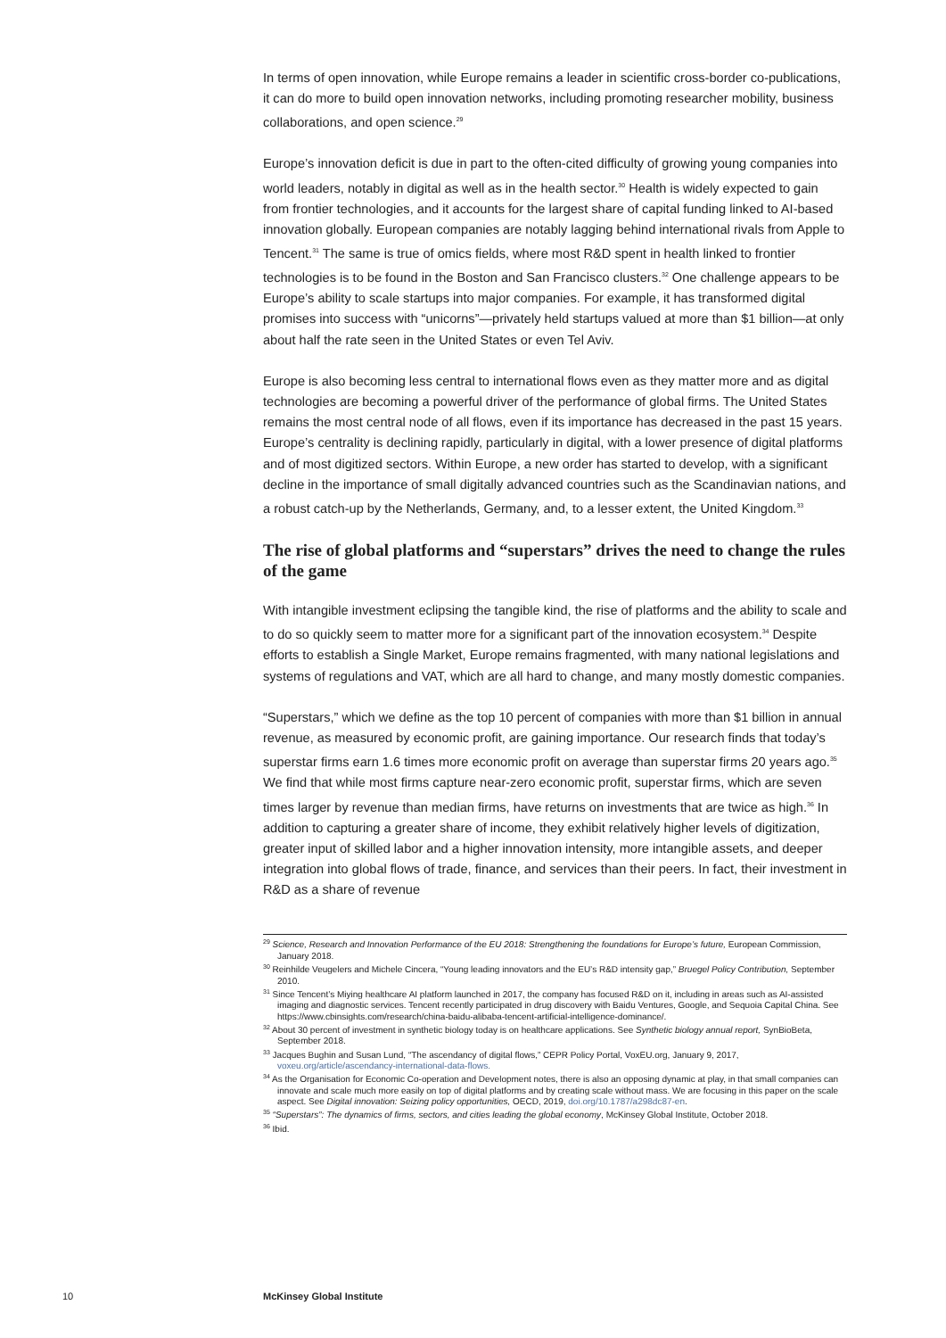In terms of open innovation, while Europe remains a leader in scientific cross-border co-publications, it can do more to build open innovation networks, including promoting researcher mobility, business collaborations, and open science.<sup>29</sup>
Europe’s innovation deficit is due in part to the often-cited difficulty of growing young companies into world leaders, notably in digital as well as in the health sector.<sup>30</sup> Health is widely expected to gain from frontier technologies, and it accounts for the largest share of capital funding linked to AI-based innovation globally. European companies are notably lagging behind international rivals from Apple to Tencent.<sup>31</sup> The same is true of omics fields, where most R&D spent in health linked to frontier technologies is to be found in the Boston and San Francisco clusters.<sup>32</sup> One challenge appears to be Europe’s ability to scale startups into major companies. For example, it has transformed digital promises into success with “unicorns”—privately held startups valued at more than $1 billion—at only about half the rate seen in the United States or even Tel Aviv.
Europe is also becoming less central to international flows even as they matter more and as digital technologies are becoming a powerful driver of the performance of global firms. The United States remains the most central node of all flows, even if its importance has decreased in the past 15 years. Europe’s centrality is declining rapidly, particularly in digital, with a lower presence of digital platforms and of most digitized sectors. Within Europe, a new order has started to develop, with a significant decline in the importance of small digitally advanced countries such as the Scandinavian nations, and a robust catch-up by the Netherlands, Germany, and, to a lesser extent, the United Kingdom.<sup>33</sup>
The rise of global platforms and “superstars” drives the need to change the rules of the game
With intangible investment eclipsing the tangible kind, the rise of platforms and the ability to scale and to do so quickly seem to matter more for a significant part of the innovation ecosystem.<sup>34</sup> Despite efforts to establish a Single Market, Europe remains fragmented, with many national legislations and systems of regulations and VAT, which are all hard to change, and many mostly domestic companies.
“Superstars,” which we define as the top 10 percent of companies with more than $1 billion in annual revenue, as measured by economic profit, are gaining importance. Our research finds that today’s superstar firms earn 1.6 times more economic profit on average than superstar firms 20 years ago.<sup>35</sup> We find that while most firms capture near-zero economic profit, superstar firms, which are seven times larger by revenue than median firms, have returns on investments that are twice as high.<sup>36</sup> In addition to capturing a greater share of income, they exhibit relatively higher levels of digitization, greater input of skilled labor and a higher innovation intensity, more intangible assets, and deeper integration into global flows of trade, finance, and services than their peers. In fact, their investment in R&D as a share of revenue
<sup>29</sup> Science, Research and Innovation Performance of the EU 2018: Strengthening the foundations for Europe’s future, European Commission, January 2018.
<sup>30</sup> Reinhilde Veugelers and Michele Cincera, “Young leading innovators and the EU’s R&D intensity gap,” Bruegel Policy Contribution, September 2010.
<sup>31</sup> Since Tencent’s Miying healthcare AI platform launched in 2017, the company has focused R&D on it, including in areas such as AI-assisted imaging and diagnostic services. Tencent recently participated in drug discovery with Baidu Ventures, Google, and Sequoia Capital China. See https://www.cbinsights.com/research/china-baidu-alibaba-tencent-artificial-intelligence-dominance/.
<sup>32</sup> About 30 percent of investment in synthetic biology today is on healthcare applications. See Synthetic biology annual report, SynBioBeta, September 2018.
<sup>33</sup> Jacques Bughin and Susan Lund, “The ascendancy of digital flows,” CEPR Policy Portal, VoxEU.org, January 9, 2017, voxeu.org/article/ascendancy-international-data-flows.
<sup>34</sup> As the Organisation for Economic Co-operation and Development notes, there is also an opposing dynamic at play, in that small companies can innovate and scale much more easily on top of digital platforms and by creating scale without mass. We are focusing in this paper on the scale aspect. See Digital innovation: Seizing policy opportunities, OECD, 2019, doi.org/10.1787/a298dc87-en.
<sup>35</sup> “Superstars”: The dynamics of firms, sectors, and cities leading the global economy, McKinsey Global Institute, October 2018.
<sup>36</sup> Ibid.
10 McKinsey Global Institute